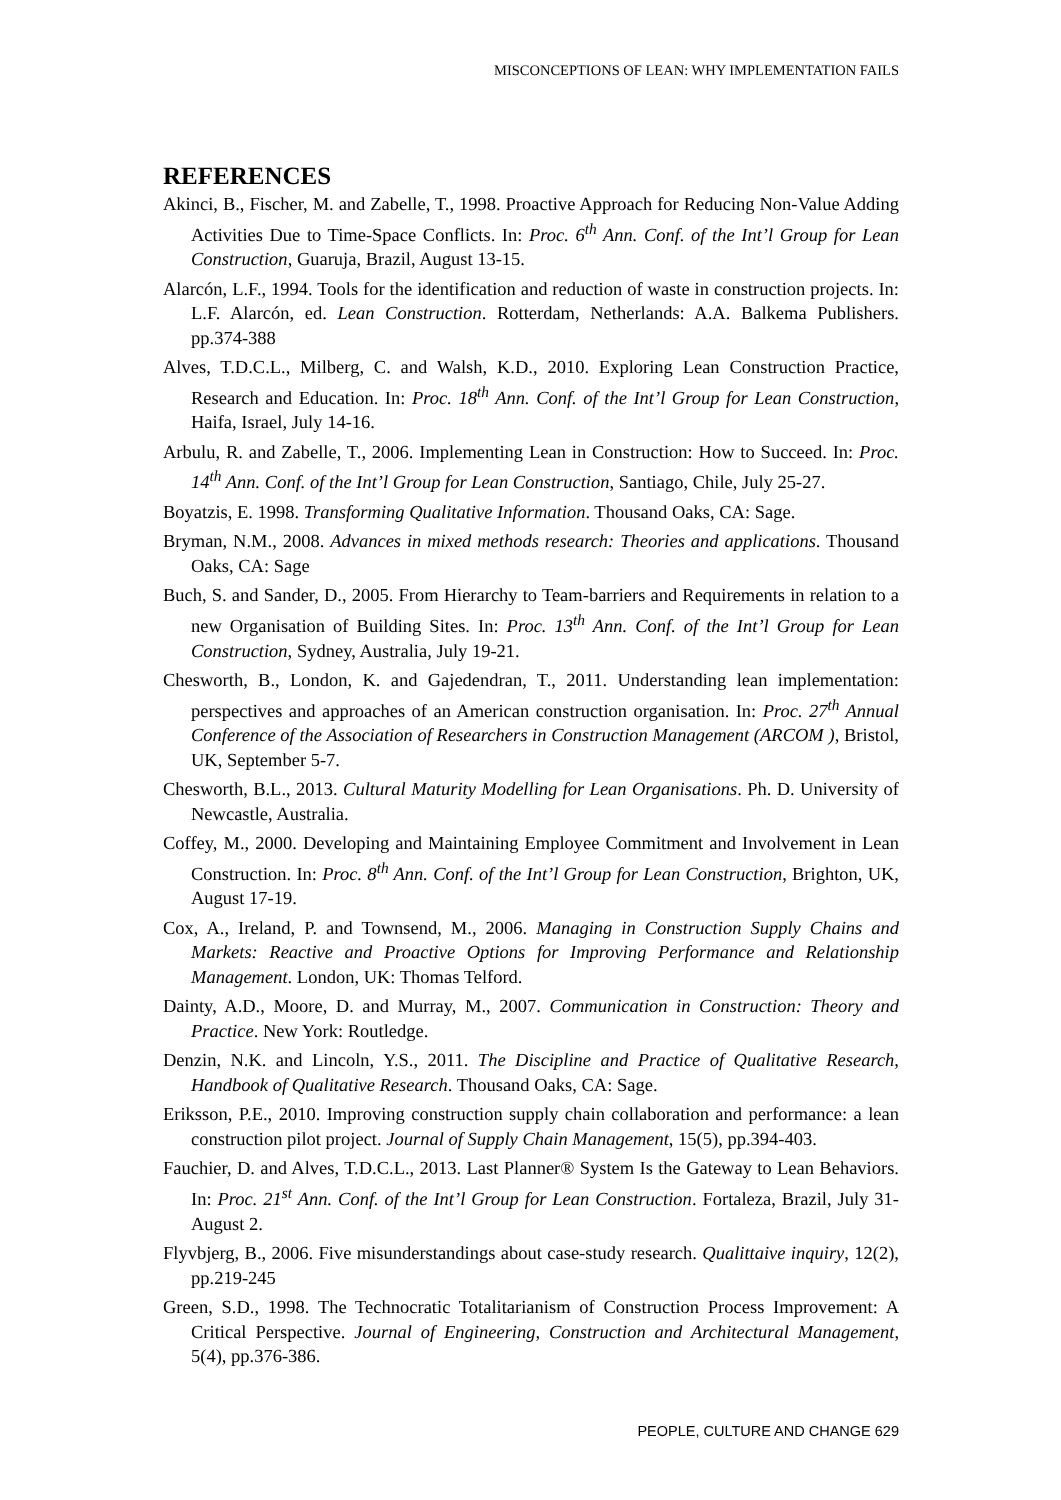MISCONCEPTIONS OF LEAN: WHY IMPLEMENTATION FAILS
REFERENCES
Akinci, B., Fischer, M. and Zabelle, T., 1998. Proactive Approach for Reducing Non-Value Adding Activities Due to Time-Space Conflicts. In: Proc. 6<sup>th</sup> Ann. Conf. of the Int’l Group for Lean Construction, Guaruja, Brazil, August 13-15.
Alarcón, L.F., 1994. Tools for the identification and reduction of waste in construction projects. In: L.F. Alarcón, ed. Lean Construction. Rotterdam, Netherlands: A.A. Balkema Publishers. pp.374-388
Alves, T.D.C.L., Milberg, C. and Walsh, K.D., 2010. Exploring Lean Construction Practice, Research and Education. In: Proc. 18<sup>th</sup> Ann. Conf. of the Int’l Group for Lean Construction, Haifa, Israel, July 14-16.
Arbulu, R. and Zabelle, T., 2006. Implementing Lean in Construction: How to Succeed. In: Proc. 14<sup>th</sup> Ann. Conf. of the Int’l Group for Lean Construction, Santiago, Chile, July 25-27.
Boyatzis, E. 1998. Transforming Qualitative Information. Thousand Oaks, CA: Sage.
Bryman, N.M., 2008. Advances in mixed methods research: Theories and applications. Thousand Oaks, CA: Sage
Buch, S. and Sander, D., 2005. From Hierarchy to Team-barriers and Requirements in relation to a new Organisation of Building Sites. In: Proc. 13<sup>th</sup> Ann. Conf. of the Int’l Group for Lean Construction, Sydney, Australia, July 19-21.
Chesworth, B., London, K. and Gajedendran, T., 2011. Understanding lean implementation: perspectives and approaches of an American construction organisation. In: Proc. 27<sup>th</sup> Annual Conference of the Association of Researchers in Construction Management (ARCOM ), Bristol, UK, September 5-7.
Chesworth, B.L., 2013. Cultural Maturity Modelling for Lean Organisations. Ph. D. University of Newcastle, Australia.
Coffey, M., 2000. Developing and Maintaining Employee Commitment and Involvement in Lean Construction. In: Proc. 8<sup>th</sup> Ann. Conf. of the Int’l Group for Lean Construction, Brighton, UK, August 17-19.
Cox, A., Ireland, P. and Townsend, M., 2006. Managing in Construction Supply Chains and Markets: Reactive and Proactive Options for Improving Performance and Relationship Management. London, UK: Thomas Telford.
Dainty, A.D., Moore, D. and Murray, M., 2007. Communication in Construction: Theory and Practice. New York: Routledge.
Denzin, N.K. and Lincoln, Y.S., 2011. The Discipline and Practice of Qualitative Research, Handbook of Qualitative Research. Thousand Oaks, CA: Sage.
Eriksson, P.E., 2010. Improving construction supply chain collaboration and performance: a lean construction pilot project. Journal of Supply Chain Management, 15(5), pp.394-403.
Fauchier, D. and Alves, T.D.C.L., 2013. Last Planner® System Is the Gateway to Lean Behaviors. In: Proc. 21<sup>st</sup> Ann. Conf. of the Int’l Group for Lean Construction. Fortaleza, Brazil, July 31- August 2.
Flyvbjerg, B., 2006. Five misunderstandings about case-study research. Qualittaive inquiry, 12(2), pp.219-245
Green, S.D., 1998. The Technocratic Totalitarianism of Construction Process Improvement: A Critical Perspective. Journal of Engineering, Construction and Architectural Management, 5(4), pp.376-386.
PEOPLE, CULTURE AND CHANGE 629